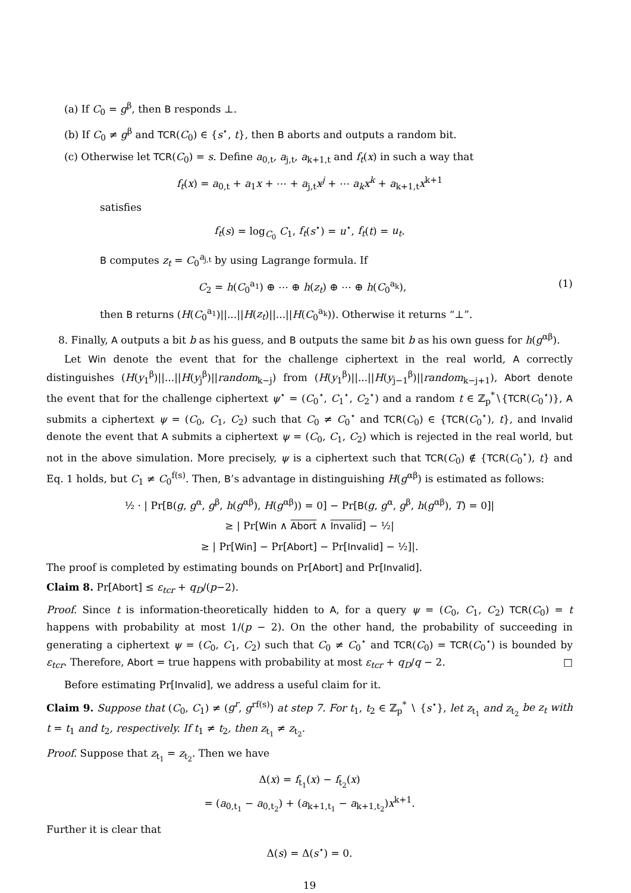(a) If C<sub>0</sub> = g<sup>β</sup>, then B responds ⊥.
(b) If C<sub>0</sub> ≠ g<sup>β</sup> and TCR(C<sub>0</sub>) ∈ {s<sup>⋆</sup>, t}, then B aborts and outputs a random bit.
(c) Otherwise let TCR(C<sub>0</sub>) = s. Define a<sub>0,t</sub>, a<sub>j,t</sub>, a<sub>k+1,t</sub> and f<sub>t</sub>(x) in such a way that
f<sub>t</sub>(x) = a<sub>0,t</sub> + a<sub>1</sub>x + ⋯ + a<sub>j,t</sub>x<sup>j</sup> + ⋯ a<sub>k</sub>x<sup>k</sup> + a<sub>k+1,t</sub>x<sup>k+1</sup>
satisfies
f<sub>t</sub>(s) = log<sub>C<sub>0</sub></sub> C<sub>1</sub>, f<sub>t</sub>(s<sup>⋆</sup>) = u<sup>⋆</sup>, f<sub>t</sub>(t) = u<sub>t</sub>.
B computes z<sub>t</sub> = C<sub>0</sub><sup>a<sub>j,t</sub></sup> by using Lagrange formula. If
C<sub>2</sub> = h(C<sub>0</sub><sup>a<sub>1</sub></sup>) ⊕ ⋯ ⊕ h(z<sub>t</sub>) ⊕ ⋯ ⊕ h(C<sub>0</sub><sup>a<sub>k</sub></sup>), (1)
then B returns (H(C<sub>0</sub><sup>a<sub>1</sub></sup>)||...||H(z<sub>t</sub>)||...||H(C<sub>0</sub><sup>a<sub>k</sub></sup>)). Otherwise it returns “⊥”.
8. Finally, A outputs a bit b as his guess, and B outputs the same bit b as his own guess for h(g<sup>αβ</sup>).
Let Win denote the event that for the challenge ciphertext in the real world, A correctly distinguishes (H(y<sub>1</sub><sup>β</sup>)||...||H(y<sub>j</sub><sup>β</sup>)||random<sub>k−j</sub>) from (H(y<sub>1</sub><sup>β</sup>)||...||H(y<sub>j−1</sub><sup>β</sup>)||random<sub>k−j+1</sub>), Abort denote the event that for the challenge ciphertext ψ<sup>⋆</sup> = (C<sub>0</sub><sup>⋆</sup>, C<sub>1</sub><sup>⋆</sup>, C<sub>2</sub><sup>⋆</sup>) and a random t ∈ ℤ<sub>p</sub><sup>*</sup>∖{TCR(C<sub>0</sub><sup>⋆</sup>)}, A submits a ciphertext ψ = (C<sub>0</sub>, C<sub>1</sub>, C<sub>2</sub>) such that C<sub>0</sub> ≠ C<sub>0</sub><sup>⋆</sup> and TCR(C<sub>0</sub>) ∈ {TCR(C<sub>0</sub><sup>⋆</sup>), t}, and Invalid denote the event that A submits a ciphertext ψ = (C<sub>0</sub>, C<sub>1</sub>, C<sub>2</sub>) which is rejected in the real world, but not in the above simulation. More precisely, ψ is a ciphertext such that TCR(C<sub>0</sub>) ∉ {TCR(C<sub>0</sub><sup>⋆</sup>), t} and Eq. 1 holds, but C<sub>1</sub> ≠ C<sub>0</sub><sup>f(s)</sup>. Then, B’s advantage in distinguishing H(g<sup>αβ</sup>) is estimated as follows:
½ · | Pr[B(g, g<sup>α</sup>, g<sup>β</sup>, h(g<sup>αβ</sup>), H(g<sup>αβ</sup>)) = 0] − Pr[B(g, g<sup>α</sup>, g<sup>β</sup>, h(g<sup>αβ</sup>), T) = 0]|
≥ | Pr[Win ∧ Abort ∧ Invalid] − ½|
≥ | Pr[Win] − Pr[Abort] − Pr[Invalid] − ½]|.
The proof is completed by estimating bounds on Pr[Abort] and Pr[Invalid].
Claim 8. Pr[Abort] ≤ ε<sub>tcr</sub> + q<sub>D</sub>/(p−2).
Proof. Since t is information-theoretically hidden to A, for a query ψ = (C<sub>0</sub>, C<sub>1</sub>, C<sub>2</sub>) TCR(C<sub>0</sub>) = t happens with probability at most 1/(p − 2). On the other hand, the probability of succeeding in generating a ciphertext ψ = (C<sub>0</sub>, C<sub>1</sub>, C<sub>2</sub>) such that C<sub>0</sub> ≠ C<sub>0</sub><sup>⋆</sup> and TCR(C<sub>0</sub>) = TCR(C<sub>0</sub><sup>⋆</sup>) is bounded by ε<sub>tcr</sub>. Therefore, Abort = true happens with probability at most ε<sub>tcr</sub> + q<sub>D</sub>/q − 2. □
Before estimating Pr[Invalid], we address a useful claim for it.
Claim 9. Suppose that (C<sub>0</sub>, C<sub>1</sub>) ≠ (g<sup>r</sup>, g<sup>rf(s)</sup>) at step 7. For t<sub>1</sub>, t<sub>2</sub> ∈ ℤ<sub>p</sub><sup>*</sup> ∖ {s<sup>⋆</sup>}, let z<sub>t<sub>1</sub></sub> and z<sub>t<sub>2</sub></sub> be z<sub>t</sub> with t = t<sub>1</sub> and t<sub>2</sub>, respectively. If t<sub>1</sub> ≠ t<sub>2</sub>, then z<sub>t<sub>1</sub></sub> ≠ z<sub>t<sub>2</sub></sub>.
Proof. Suppose that z<sub>t<sub>1</sub></sub> = z<sub>t<sub>2</sub></sub>. Then we have
Δ(x) = f<sub>t<sub>1</sub></sub>(x) − f<sub>t<sub>2</sub></sub>(x)
= (a<sub>0,t<sub>1</sub></sub> − a<sub>0,t<sub>2</sub></sub>) + (a<sub>k+1,t<sub>1</sub></sub> − a<sub>k+1,t<sub>2</sub></sub>)x<sup>k+1</sup>.
Further it is clear that
Δ(s) = Δ(s<sup>⋆</sup>) = 0.
19